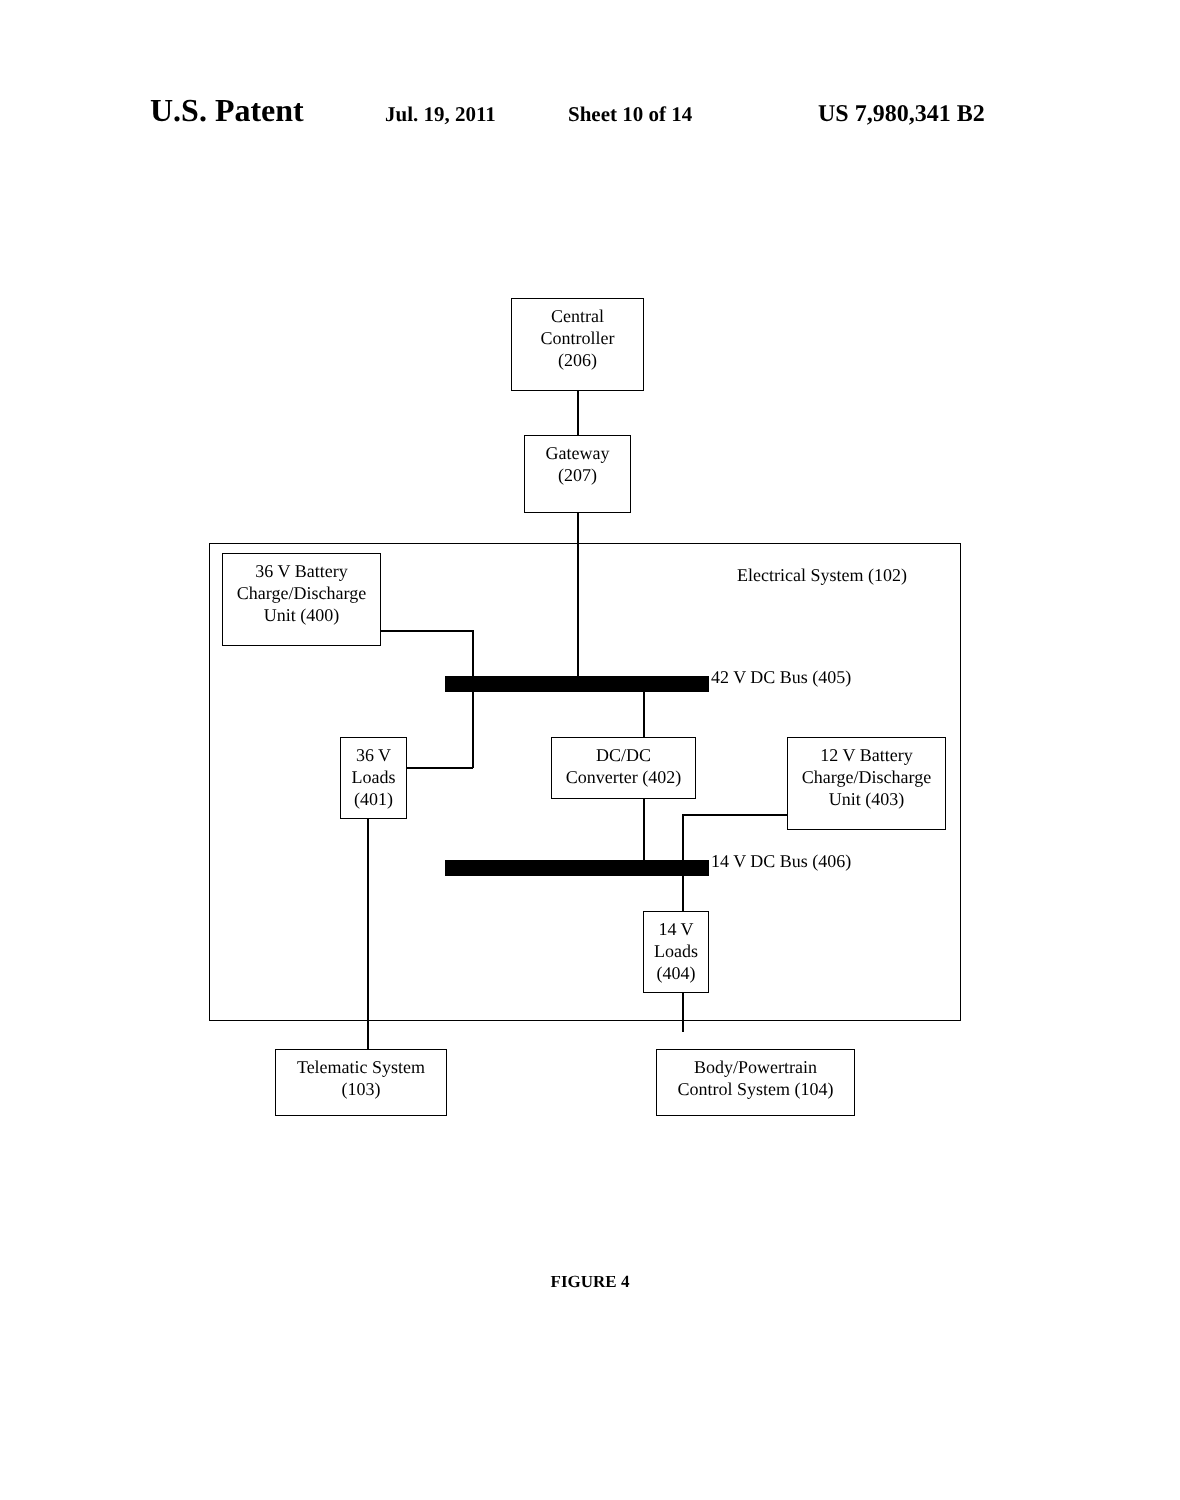U.S. Patent Jul. 19, 2011 Sheet 10 of 14 US 7,980,341 B2
Central
Controller
(206)
Gateway
(207)
Electrical System (102)
36 V Battery
Charge/Discharge
Unit (400)
42 V DC Bus (405)
36 V
Loads
(401)
DC/DC
Converter (402)
12 V Battery
Charge/Discharge
Unit (403)
14 V DC Bus (406)
14 V
Loads
(404)
Telematic System
(103)
Body/Powertrain
Control System (104)
FIGURE 4